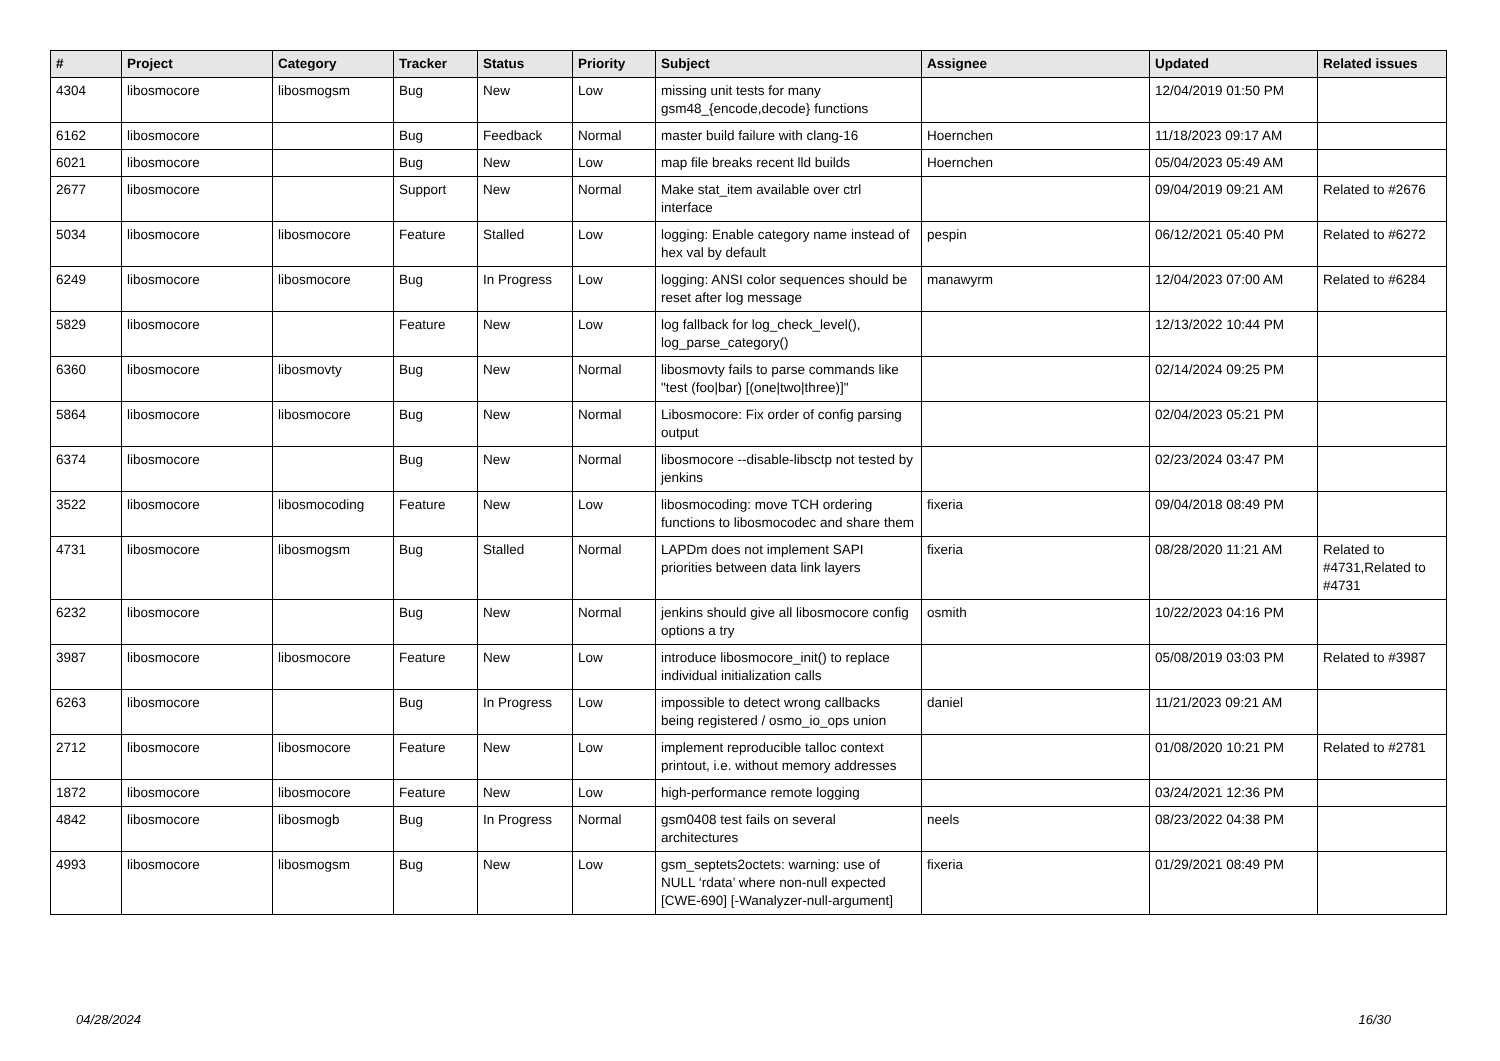| # | Project | Category | Tracker | Status | Priority | Subject | Assignee | Updated | Related issues |
| --- | --- | --- | --- | --- | --- | --- | --- | --- | --- |
| 4304 | libosmocore | libosmogsm | Bug | New | Low | missing unit tests for many gsm48_{encode,decode} functions | | 12/04/2019 01:50 PM | |
| 6162 | libosmocore | | Bug | Feedback | Normal | master build failure with clang-16 | Hoernchen | 11/18/2023 09:17 AM | |
| 6021 | libosmocore | | Bug | New | Low | map file breaks recent lld builds | Hoernchen | 05/04/2023 05:49 AM | |
| 2677 | libosmocore | | Support | New | Normal | Make stat_item available over ctrl interface | | 09/04/2019 09:21 AM | Related to #2676 |
| 5034 | libosmocore | libosmocore | Feature | Stalled | Low | logging: Enable category name instead of hex val by default | pespin | 06/12/2021 05:40 PM | Related to #6272 |
| 6249 | libosmocore | libosmocore | Bug | In Progress | Low | logging: ANSI color sequences should be reset after log message | manawyrm | 12/04/2023 07:00 AM | Related to #6284 |
| 5829 | libosmocore | | Feature | New | Low | log fallback for log_check_level(), log_parse_category() | | 12/13/2022 10:44 PM | |
| 6360 | libosmocore | libosmovty | Bug | New | Normal | libosmovty fails to parse commands like "test (foo/bar) [(one/two/three)]" | | 02/14/2024 09:25 PM | |
| 5864 | libosmocore | libosmocore | Bug | New | Normal | Libosmocore: Fix order of config parsing output | | 02/04/2023 05:21 PM | |
| 6374 | libosmocore | | Bug | New | Normal | libosmocore --disable-libsctp not tested by jenkins | | 02/23/2024 03:47 PM | |
| 3522 | libosmocore | libosmocoding | Feature | New | Low | libosmocoding: move TCH ordering functions to libosmocodec and share them | fixeria | 09/04/2018 08:49 PM | |
| 4731 | libosmocore | libosmogsm | Bug | Stalled | Normal | LAPDm does not implement SAPI priorities between data link layers | fixeria | 08/28/2020 11:21 AM | Related to #4731,Related to #4731 |
| 6232 | libosmocore | | Bug | New | Normal | jenkins should give all libosmocore config options a try | osmith | 10/22/2023 04:16 PM | |
| 3987 | libosmocore | libosmocore | Feature | New | Low | introduce libosmocore_init() to replace individual initialization calls | | 05/08/2019 03:03 PM | Related to #3987 |
| 6263 | libosmocore | | Bug | In Progress | Low | impossible to detect wrong callbacks being registered / osmo_io_ops union | daniel | 11/21/2023 09:21 AM | |
| 2712 | libosmocore | libosmocore | Feature | New | Low | implement reproducible talloc context printout, i.e. without memory addresses | | 01/08/2020 10:21 PM | Related to #2781 |
| 1872 | libosmocore | libosmocore | Feature | New | Low | high-performance remote logging | | 03/24/2021 12:36 PM | |
| 4842 | libosmocore | libosmogb | Bug | In Progress | Normal | gsm0408 test fails on several architectures | neels | 08/23/2022 04:38 PM | |
| 4993 | libosmocore | libosmogsm | Bug | New | Low | gsm_septets2octets: warning: use of NULL ‘rdata’ where non-null expected [CWE-690] [-Wanalyzer-null-argument] | fixeria | 01/29/2021 08:49 PM | |
04/28/2024 16/30